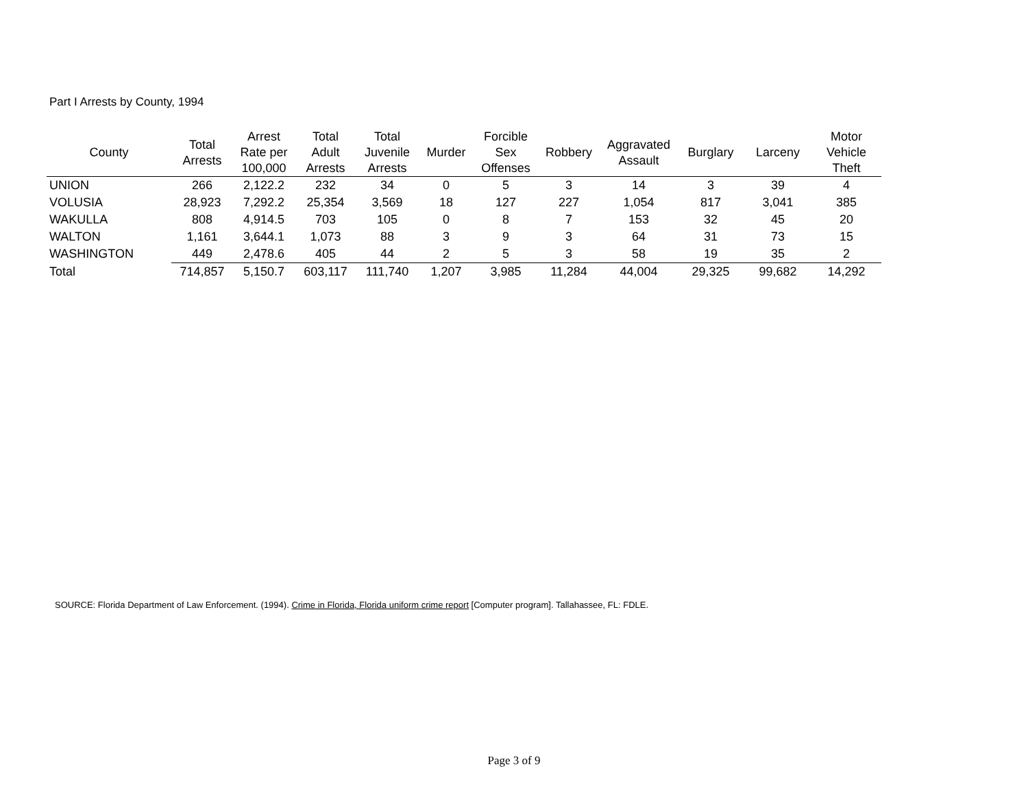Part I Arrests by County, 1994
| County | Total Arrests | Arrest Rate per 100,000 | Total Adult Arrests | Total Juvenile Arrests | Murder | Forcible Sex Offenses | Robbery | Aggravated Assault | Burglary | Larceny | Motor Vehicle Theft |
| --- | --- | --- | --- | --- | --- | --- | --- | --- | --- | --- | --- |
| UNION | 266 | 2,122.2 | 232 | 34 | 0 | 5 | 3 | 14 | 3 | 39 | 4 |
| VOLUSIA | 28,923 | 7,292.2 | 25,354 | 3,569 | 18 | 127 | 227 | 1,054 | 817 | 3,041 | 385 |
| WAKULLA | 808 | 4,914.5 | 703 | 105 | 0 | 8 | 7 | 153 | 32 | 45 | 20 |
| WALTON | 1,161 | 3,644.1 | 1,073 | 88 | 3 | 9 | 3 | 64 | 31 | 73 | 15 |
| WASHINGTON | 449 | 2,478.6 | 405 | 44 | 2 | 5 | 3 | 58 | 19 | 35 | 2 |
| Total | 714,857 | 5,150.7 | 603,117 | 111,740 | 1,207 | 3,985 | 11,284 | 44,004 | 29,325 | 99,682 | 14,292 |
SOURCE: Florida Department of Law Enforcement. (1994). Crime in Florida, Florida uniform crime report [Computer program]. Tallahassee, FL: FDLE.
Page 3 of 9